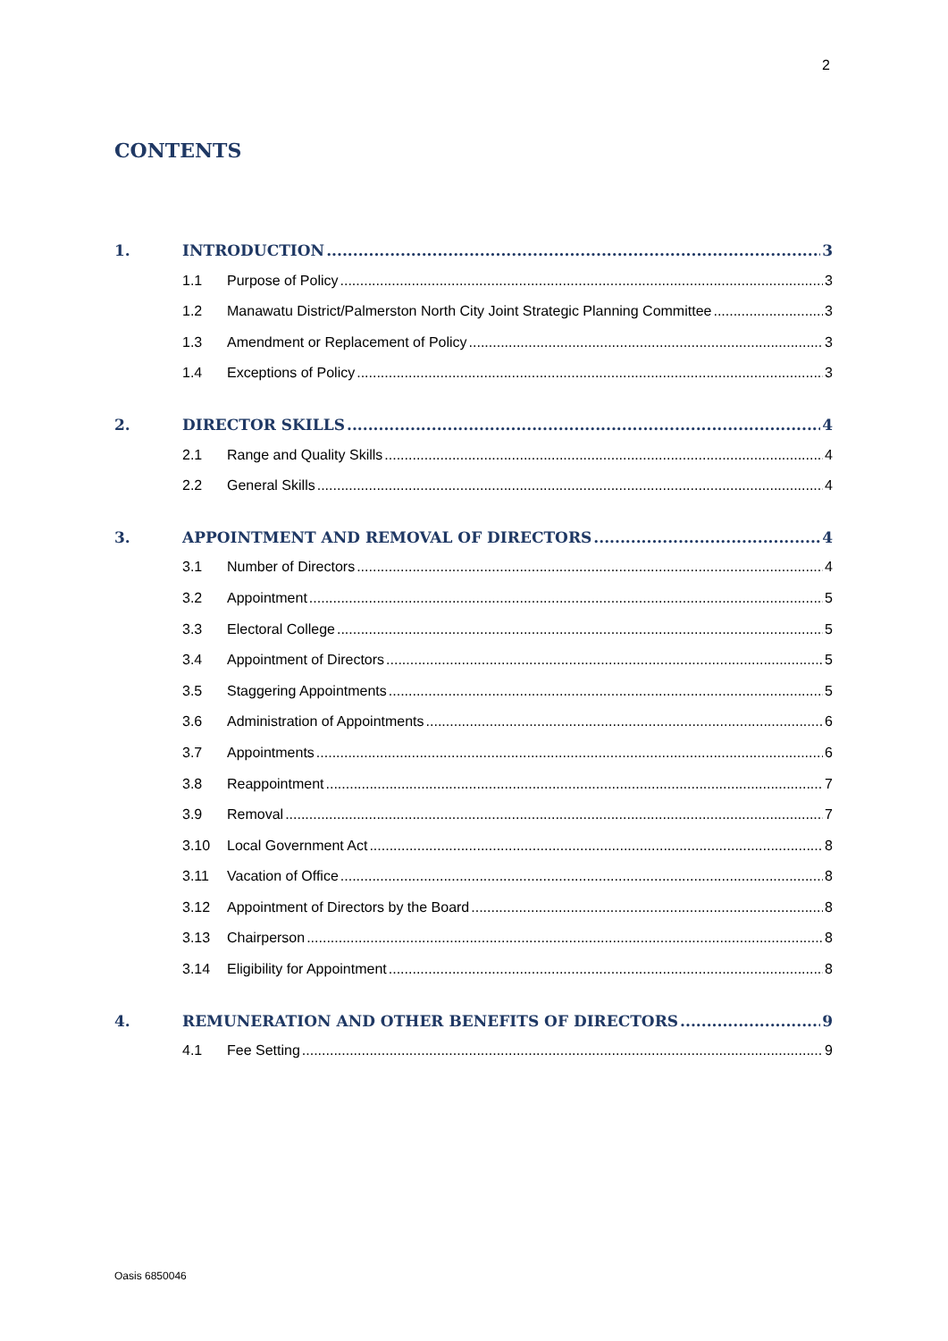2
CONTENTS
1. INTRODUCTION 3
1.1 Purpose of Policy 3
1.2 Manawatu District/Palmerston North City Joint Strategic Planning Committee 3
1.3 Amendment or Replacement of Policy 3
1.4 Exceptions of Policy 3
2. DIRECTOR SKILLS 4
2.1 Range and Quality Skills 4
2.2 General Skills 4
3. APPOINTMENT AND REMOVAL OF DIRECTORS 4
3.1 Number of Directors 4
3.2 Appointment 5
3.3 Electoral College 5
3.4 Appointment of Directors 5
3.5 Staggering Appointments 5
3.6 Administration of Appointments 6
3.7 Appointments 6
3.8 Reappointment 7
3.9 Removal 7
3.10 Local Government Act 8
3.11 Vacation of Office 8
3.12 Appointment of Directors by the Board 8
3.13 Chairperson 8
3.14 Eligibility for Appointment 8
4. REMUNERATION AND OTHER BENEFITS OF DIRECTORS 9
4.1 Fee Setting 9
Oasis 6850046